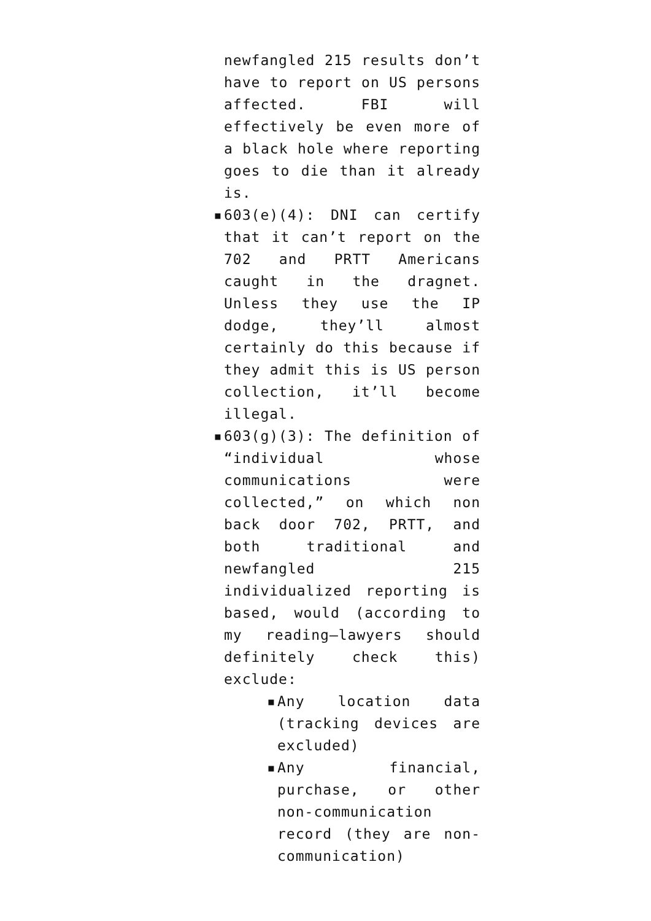newfangled 215 results don’t have to report on US persons affected. FBI will effectively be even more of a black hole where reporting goes to die than it already is.
▪ 603(e)(4): DNI can certify that it can’t report on the 702 and PRTT Americans caught in the dragnet. Unless they use the IP dodge, they’ll almost certainly do this because if they admit this is US person collection, it’ll become illegal.
▪ 603(g)(3): The definition of “individual whose communications were collected,” on which non back door 702, PRTT, and both traditional and newfangled 215 individualized reporting is based, would (according to my reading–lawyers should definitely check this) exclude:
▪ Any location data (tracking devices are excluded)
▪ Any financial, purchase, or other non-communication record (they are non-communication)